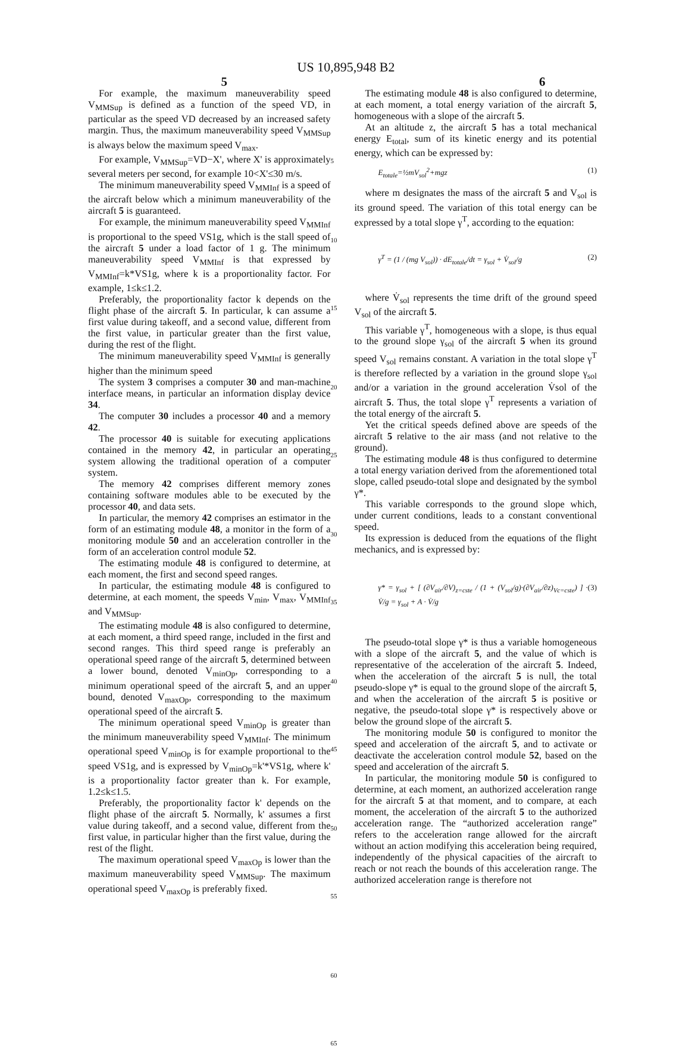US 10,895,948 B2
5 6
For example, the maximum maneuverability speed V<sub>MMSup</sub> is defined as a function of the speed VD, in particular as the speed VD decreased by an increased safety margin. Thus, the maximum maneuverability speed V<sub>MMSup</sub> is always below the maximum speed V<sub>max</sub>.
For example, V<sub>MMSup</sub>=VD−X', where X' is approximately several meters per second, for example 10<X'≤30 m/s.
The minimum maneuverability speed V<sub>MMInf</sub> is a speed of the aircraft below which a minimum maneuverability of the aircraft 5 is guaranteed.
For example, the minimum maneuverability speed V<sub>MMInf</sub> is proportional to the speed VS1g, which is the stall speed of the aircraft 5 under a load factor of 1 g. The minimum maneuverability speed V<sub>MMInf</sub> is that expressed by V<sub>MMInf</sub>=k*VS1g, where k is a proportionality factor. For example, 1≤k≤1.2.
Preferably, the proportionality factor k depends on the flight phase of the aircraft 5. In particular, k can assume a first value during takeoff, and a second value, different from the first value, in particular greater than the first value, during the rest of the flight.
The minimum maneuverability speed V<sub>MMInf</sub> is generally higher than the minimum speed
The system 3 comprises a computer 30 and man-machine interface means, in particular an information display device 34.
The computer 30 includes a processor 40 and a memory 42.
The processor 40 is suitable for executing applications contained in the memory 42, in particular an operating system allowing the traditional operation of a computer system.
The memory 42 comprises different memory zones containing software modules able to be executed by the processor 40, and data sets.
In particular, the memory 42 comprises an estimator in the form of an estimating module 48, a monitor in the form of a monitoring module 50 and an acceleration controller in the form of an acceleration control module 52.
The estimating module 48 is configured to determine, at each moment, the first and second speed ranges.
In particular, the estimating module 48 is configured to determine, at each moment, the speeds V<sub>min</sub>, V<sub>max</sub>, V<sub>MMInf</sub> and V<sub>MMSup</sub>.
The estimating module 48 is also configured to determine, at each moment, a third speed range, included in the first and second ranges. This third speed range is preferably an operational speed range of the aircraft 5, determined between a lower bound, denoted V<sub>minOp</sub>, corresponding to a minimum operational speed of the aircraft 5, and an upper bound, denoted V<sub>maxOp</sub>, corresponding to the maximum operational speed of the aircraft 5.
The minimum operational speed V<sub>minOp</sub> is greater than the minimum maneuverability speed V<sub>MMInf</sub>. The minimum operational speed V<sub>minOp</sub> is for example proportional to the speed VS1g, and is expressed by V<sub>minOp</sub>=k'*VS1g, where k' is a proportionality factor greater than k. For example, 1.2≤k≤1.5.
Preferably, the proportionality factor k' depends on the flight phase of the aircraft 5. Normally, k' assumes a first value during takeoff, and a second value, different from the first value, in particular higher than the first value, during the rest of the flight.
The maximum operational speed V<sub>maxOp</sub> is lower than the maximum maneuverability speed V<sub>MMSup</sub>. The maximum operational speed V<sub>maxOp</sub> is preferably fixed.
5
10
15
20
25
30
35
40
45
50
55
60
65
The estimating module 48 is also configured to determine, at each moment, a total energy variation of the aircraft 5, homogeneous with a slope of the aircraft 5.
At an altitude z, the aircraft 5 has a total mechanical energy E<sub>total</sub>, sum of its kinetic energy and its potential energy, which can be expressed by:
E<sub>totale</sub>=½mV<sub>sol</sub><sup>2</sup>+mgz (1)
where m designates the mass of the aircraft 5 and V<sub>sol</sub> is its ground speed. The variation of this total energy can be expressed by a total slope γ<sup>T</sup>, according to the equation:
γ<sup>T</sup> = (1 / (mg V<sub>sol</sub>)) · dE<sub>totale</sub>/dt = γ<sub>sol</sub> + V̇<sub>sol</sub>/g (2)
where V̇<sub>sol</sub> represents the time drift of the ground speed V<sub>sol</sub> of the aircraft 5.
This variable γ<sup>T</sup>, homogeneous with a slope, is thus equal to the ground slope γ<sub>sol</sub> of the aircraft 5 when its ground speed V<sub>sol</sub> remains constant. A variation in the total slope γ<sup>T</sup> is therefore reflected by a variation in the ground slope γ<sub>sol</sub> and/or a variation in the ground acceleration V̇sol of the aircraft 5. Thus, the total slope γ<sup>T</sup> represents a variation of the total energy of the aircraft 5.
Yet the critical speeds defined above are speeds of the aircraft 5 relative to the air mass (and not relative to the ground).
The estimating module 48 is thus configured to determine a total energy variation derived from the aforementioned total slope, called pseudo-total slope and designated by the symbol γ*.
This variable corresponds to the ground slope which, under current conditions, leads to a constant conventional speed.
Its expression is deduced from the equations of the flight mechanics, and is expressed by:
γ* = γ<sub>sol</sub> + [ (∂V<sub>air</sub>/∂V)<sub>z=cste</sub> / (1 + (V<sub>sol</sub>/g)·(∂V<sub>air</sub>/∂z)<sub>Vc=cste</sub>) ] · V̇/g = γ<sub>sol</sub> + A · V̇/g (3)
The pseudo-total slope γ* is thus a variable homogeneous with a slope of the aircraft 5, and the value of which is representative of the acceleration of the aircraft 5. Indeed, when the acceleration of the aircraft 5 is null, the total pseudo-slope γ* is equal to the ground slope of the aircraft 5, and when the acceleration of the aircraft 5 is positive or negative, the pseudo-total slope γ* is respectively above or below the ground slope of the aircraft 5.
The monitoring module 50 is configured to monitor the speed and acceleration of the aircraft 5, and to activate or deactivate the acceleration control module 52, based on the speed and acceleration of the aircraft 5.
In particular, the monitoring module 50 is configured to determine, at each moment, an authorized acceleration range for the aircraft 5 at that moment, and to compare, at each moment, the acceleration of the aircraft 5 to the authorized acceleration range. The “authorized acceleration range” refers to the acceleration range allowed for the aircraft without an action modifying this acceleration being required, independently of the physical capacities of the aircraft to reach or not reach the bounds of this acceleration range. The authorized acceleration range is therefore not